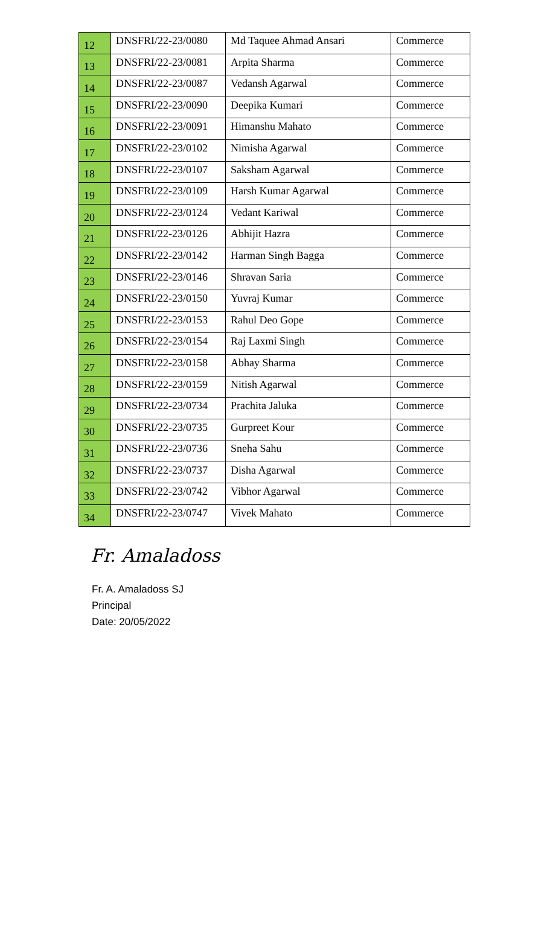| 12 | DNSFRI/22-23/0080 | Md Taquee Ahmad Ansari | Commerce |
| 13 | DNSFRI/22-23/0081 | Arpita Sharma | Commerce |
| 14 | DNSFRI/22-23/0087 | Vedansh Agarwal | Commerce |
| 15 | DNSFRI/22-23/0090 | Deepika Kumari | Commerce |
| 16 | DNSFRI/22-23/0091 | Himanshu Mahato | Commerce |
| 17 | DNSFRI/22-23/0102 | Nimisha Agarwal | Commerce |
| 18 | DNSFRI/22-23/0107 | Saksham Agarwal | Commerce |
| 19 | DNSFRI/22-23/0109 | Harsh Kumar Agarwal | Commerce |
| 20 | DNSFRI/22-23/0124 | Vedant Kariwal | Commerce |
| 21 | DNSFRI/22-23/0126 | Abhijit Hazra | Commerce |
| 22 | DNSFRI/22-23/0142 | Harman Singh Bagga | Commerce |
| 23 | DNSFRI/22-23/0146 | Shravan Saria | Commerce |
| 24 | DNSFRI/22-23/0150 | Yuvraj Kumar | Commerce |
| 25 | DNSFRI/22-23/0153 | Rahul Deo Gope | Commerce |
| 26 | DNSFRI/22-23/0154 | Raj Laxmi Singh | Commerce |
| 27 | DNSFRI/22-23/0158 | Abhay Sharma | Commerce |
| 28 | DNSFRI/22-23/0159 | Nitish Agarwal | Commerce |
| 29 | DNSFRI/22-23/0734 | Prachita Jaluka | Commerce |
| 30 | DNSFRI/22-23/0735 | Gurpreet Kour | Commerce |
| 31 | DNSFRI/22-23/0736 | Sneha Sahu | Commerce |
| 32 | DNSFRI/22-23/0737 | Disha Agarwal | Commerce |
| 33 | DNSFRI/22-23/0742 | Vibhor Agarwal | Commerce |
| 34 | DNSFRI/22-23/0747 | Vivek Mahato | Commerce |
Fr. Amaladoss
Fr. A. Amaladoss SJ
Principal
Date: 20/05/2022